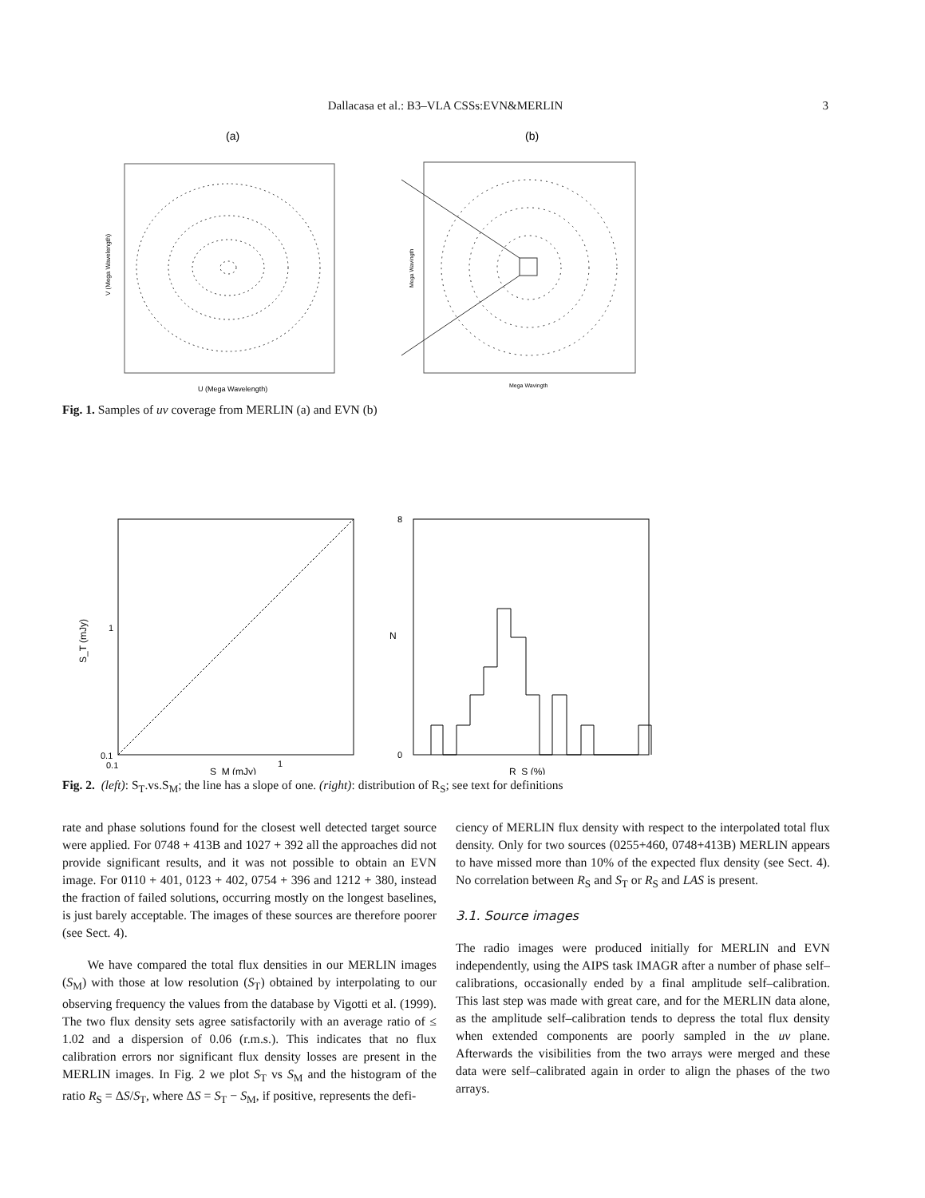Dallacasa et al.: B3–VLA CSSs:EVN&MERLIN 3
(a)
(b)
V (Mega Wavelength)
U (Mega Wavelength)
Mega Wavingth
Mega Wavingth
Fig. 1. Samples of uv coverage from MERLIN (a) and EVN (b)
0.1
0.1
1
1
S_T (mJy)
S_M (mJy)
8
0
N
R_S (%)
Fig. 2. (left): S<sub>T</sub>.vs.S<sub>M</sub>; the line has a slope of one. (right): distribution of R<sub>S</sub>; see text for definitions
rate and phase solutions found for the closest well detected target source were applied. For 0748 + 413B and 1027 + 392 all the approaches did not provide significant results, and it was not possible to obtain an EVN image. For 0110 + 401, 0123 + 402, 0754 + 396 and 1212 + 380, instead the fraction of failed solutions, occurring mostly on the longest baselines, is just barely acceptable. The images of these sources are therefore poorer (see Sect. 4).
We have compared the total flux densities in our MERLIN images (S<sub>M</sub>) with those at low resolution (S<sub>T</sub>) obtained by interpolating to our observing frequency the values from the database by Vigotti et al. (1999). The two flux density sets agree satisfactorily with an average ratio of ≤ 1.02 and a dispersion of 0.06 (r.m.s.). This indicates that no flux calibration errors nor significant flux density losses are present in the MERLIN images. In Fig. 2 we plot S<sub>T</sub> vs S<sub>M</sub> and the histogram of the ratio R<sub>S</sub> = ΔS/S<sub>T</sub>, where ΔS = S<sub>T</sub> − S<sub>M</sub>, if positive, represents the defi-
ciency of MERLIN flux density with respect to the interpolated total flux density. Only for two sources (0255+460, 0748+413B) MERLIN appears to have missed more than 10% of the expected flux density (see Sect. 4). No correlation between R<sub>S</sub> and S<sub>T</sub> or R<sub>S</sub> and LAS is present.
3.1. Source images
The radio images were produced initially for MERLIN and EVN independently, using the AIPS task IMAGR after a number of phase self–calibrations, occasionally ended by a final amplitude self–calibration. This last step was made with great care, and for the MERLIN data alone, as the amplitude self–calibration tends to depress the total flux density when extended components are poorly sampled in the uv plane. Afterwards the visibilities from the two arrays were merged and these data were self–calibrated again in order to align the phases of the two arrays.